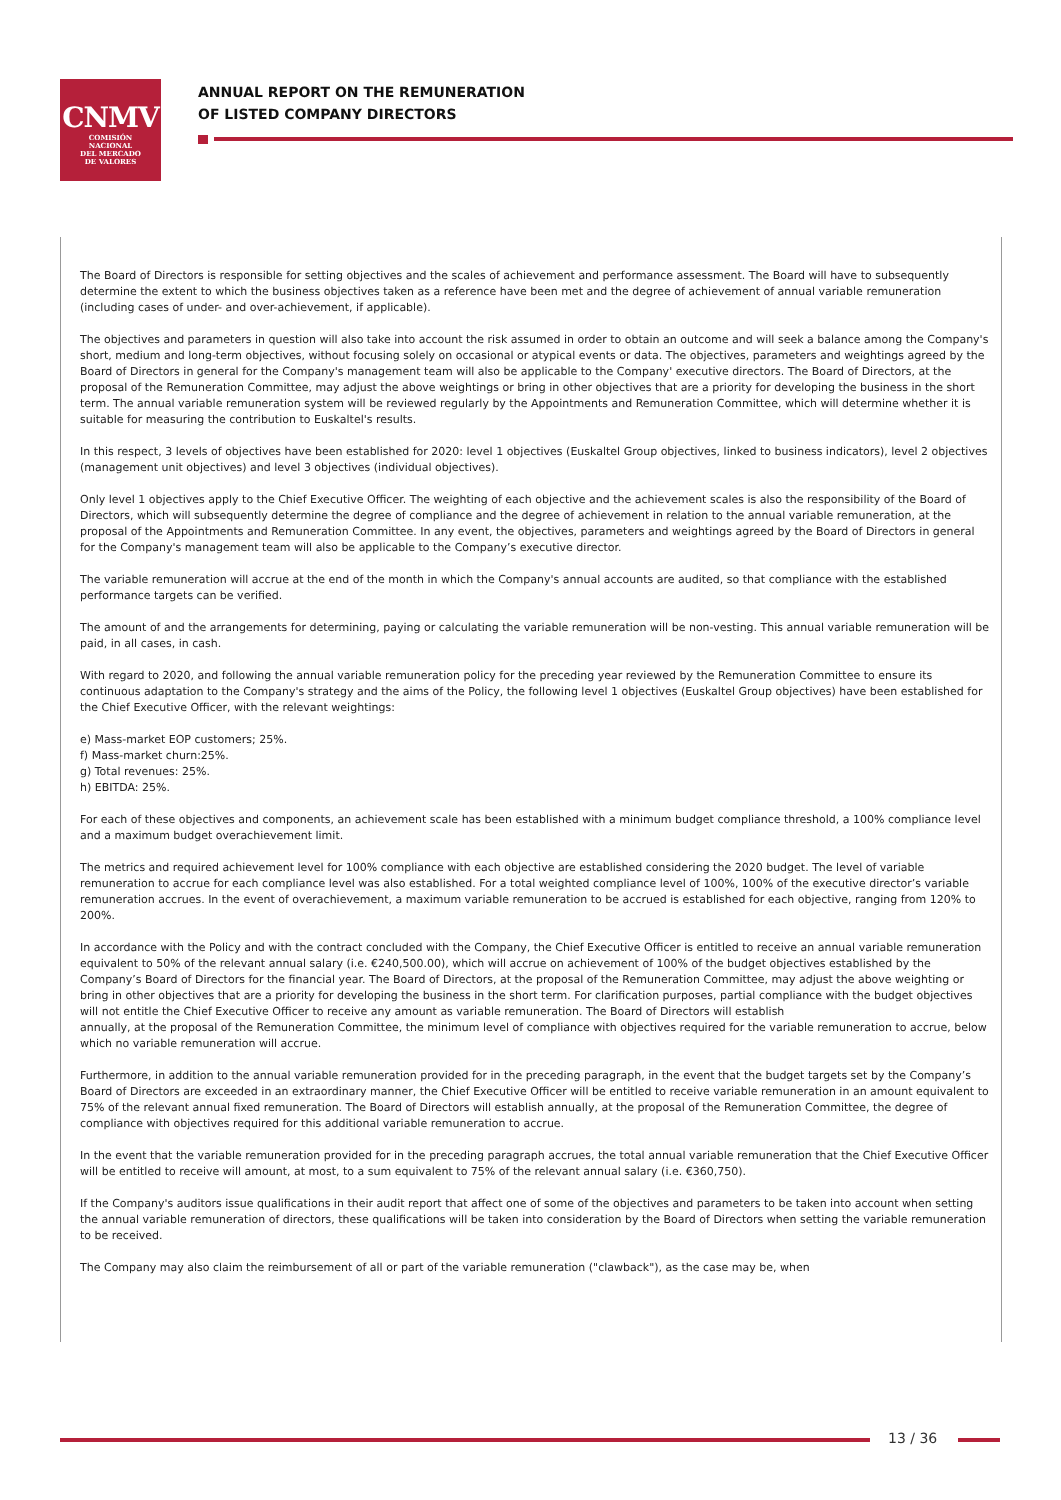CNMV
COMISIÓN
NACIONAL
DEL MERCADO
DE VALORES
ANNUAL REPORT ON THE REMUNERATION
OF LISTED COMPANY DIRECTORS
The Board of Directors is responsible for setting objectives and the scales of achievement and performance assessment. The Board will have to subsequently determine the extent to which the business objectives taken as a reference have been met and the degree of achievement of annual variable remuneration (including cases of under- and over-achievement, if applicable).
The objectives and parameters in question will also take into account the risk assumed in order to obtain an outcome and will seek a balance among the Company's short, medium and long-term objectives, without focusing solely on occasional or atypical events or data. The objectives, parameters and weightings agreed by the Board of Directors in general for the Company's management team will also be applicable to the Company' executive directors. The Board of Directors, at the proposal of the Remuneration Committee, may adjust the above weightings or bring in other objectives that are a priority for developing the business in the short term. The annual variable remuneration system will be reviewed regularly by the Appointments and Remuneration Committee, which will determine whether it is suitable for measuring the contribution to Euskaltel's results.
In this respect, 3 levels of objectives have been established for 2020: level 1 objectives (Euskaltel Group objectives, linked to business indicators), level 2 objectives (management unit objectives) and level 3 objectives (individual objectives).
Only level 1 objectives apply to the Chief Executive Officer. The weighting of each objective and the achievement scales is also the responsibility of the Board of Directors, which will subsequently determine the degree of compliance and the degree of achievement in relation to the annual variable remuneration, at the proposal of the Appointments and Remuneration Committee. In any event, the objectives, parameters and weightings agreed by the Board of Directors in general for the Company's management team will also be applicable to the Company’s executive director.
The variable remuneration will accrue at the end of the month in which the Company's annual accounts are audited, so that compliance with the established performance targets can be verified.
The amount of and the arrangements for determining, paying or calculating the variable remuneration will be non-vesting. This annual variable remuneration will be paid, in all cases, in cash.
With regard to 2020, and following the annual variable remuneration policy for the preceding year reviewed by the Remuneration Committee to ensure its continuous adaptation to the Company's strategy and the aims of the Policy, the following level 1 objectives (Euskaltel Group objectives) have been established for the Chief Executive Officer, with the relevant weightings:
e) Mass-market EOP customers; 25%.
f) Mass-market churn:25%.
g) Total revenues: 25%.
h) EBITDA: 25%.
For each of these objectives and components, an achievement scale has been established with a minimum budget compliance threshold, a 100% compliance level and a maximum budget overachievement limit.
The metrics and required achievement level for 100% compliance with each objective are established considering the 2020 budget. The level of variable remuneration to accrue for each compliance level was also established. For a total weighted compliance level of 100%, 100% of the executive director’s variable remuneration accrues. In the event of overachievement, a maximum variable remuneration to be accrued is established for each objective, ranging from 120% to 200%.
In accordance with the Policy and with the contract concluded with the Company, the Chief Executive Officer is entitled to receive an annual variable remuneration equivalent to 50% of the relevant annual salary (i.e. €240,500.00), which will accrue on achievement of 100% of the budget objectives established by the Company’s Board of Directors for the financial year. The Board of Directors, at the proposal of the Remuneration Committee, may adjust the above weighting or bring in other objectives that are a priority for developing the business in the short term. For clarification purposes, partial compliance with the budget objectives will not entitle the Chief Executive Officer to receive any amount as variable remuneration. The Board of Directors will establish
annually, at the proposal of the Remuneration Committee, the minimum level of compliance with objectives required for the variable remuneration to accrue, below which no variable remuneration will accrue.
Furthermore, in addition to the annual variable remuneration provided for in the preceding paragraph, in the event that the budget targets set by the Company’s Board of Directors are exceeded in an extraordinary manner, the Chief Executive Officer will be entitled to receive variable remuneration in an amount equivalent to 75% of the relevant annual fixed remuneration. The Board of Directors will establish annually, at the proposal of the Remuneration Committee, the degree of compliance with objectives required for this additional variable remuneration to accrue.
In the event that the variable remuneration provided for in the preceding paragraph accrues, the total annual variable remuneration that the Chief Executive Officer will be entitled to receive will amount, at most, to a sum equivalent to 75% of the relevant annual salary (i.e. €360,750).
If the Company's auditors issue qualifications in their audit report that affect one of some of the objectives and parameters to be taken into account when setting the annual variable remuneration of directors, these qualifications will be taken into consideration by the Board of Directors when setting the variable remuneration to be received.
The Company may also claim the reimbursement of all or part of the variable remuneration ("clawback"), as the case may be, when
13 / 36